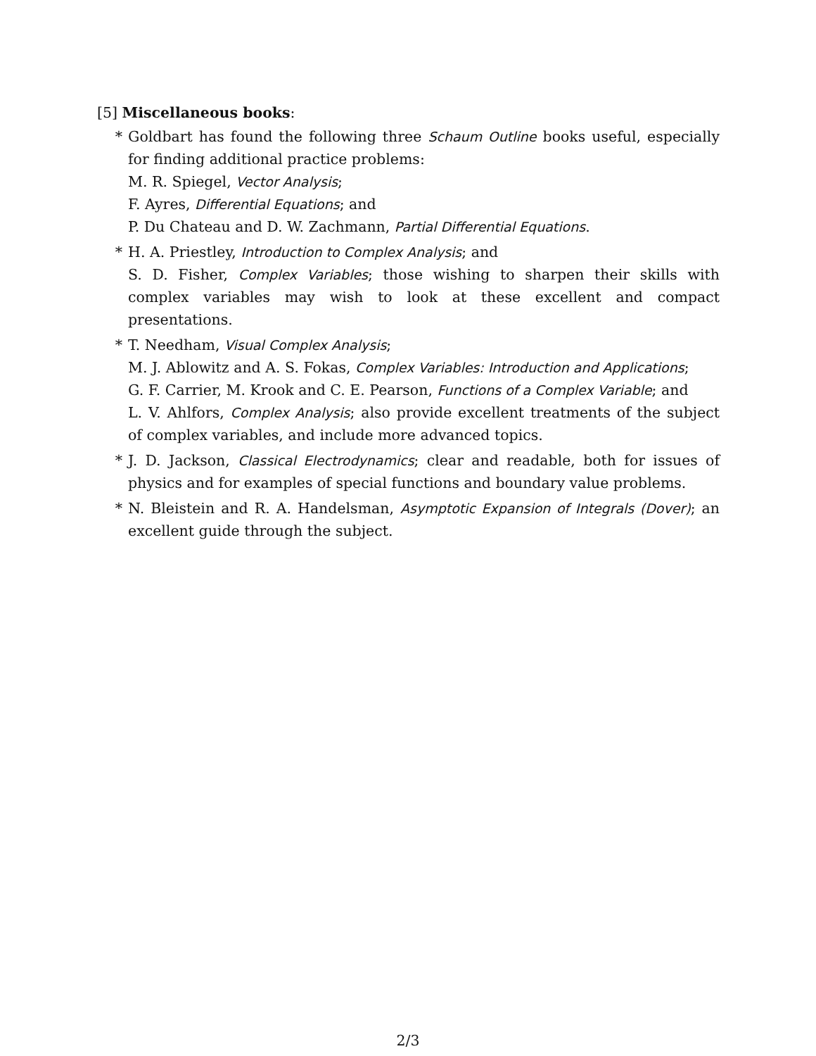[5] Miscellaneous books:
* Goldbart has found the following three Schaum Outline books useful, especially for finding additional practice problems:
M. R. Spiegel, Vector Analysis;
F. Ayres, Differential Equations; and
P. Du Chateau and D. W. Zachmann, Partial Differential Equations.
* H. A. Priestley, Introduction to Complex Analysis; and
S. D. Fisher, Complex Variables; those wishing to sharpen their skills with complex variables may wish to look at these excellent and compact presentations.
* T. Needham, Visual Complex Analysis;
M. J. Ablowitz and A. S. Fokas, Complex Variables: Introduction and Applications;
G. F. Carrier, M. Krook and C. E. Pearson, Functions of a Complex Variable; and
L. V. Ahlfors, Complex Analysis; also provide excellent treatments of the subject of complex variables, and include more advanced topics.
* J. D. Jackson, Classical Electrodynamics; clear and readable, both for issues of physics and for examples of special functions and boundary value problems.
* N. Bleistein and R. A. Handelsman, Asymptotic Expansion of Integrals (Dover); an excellent guide through the subject.
2/3